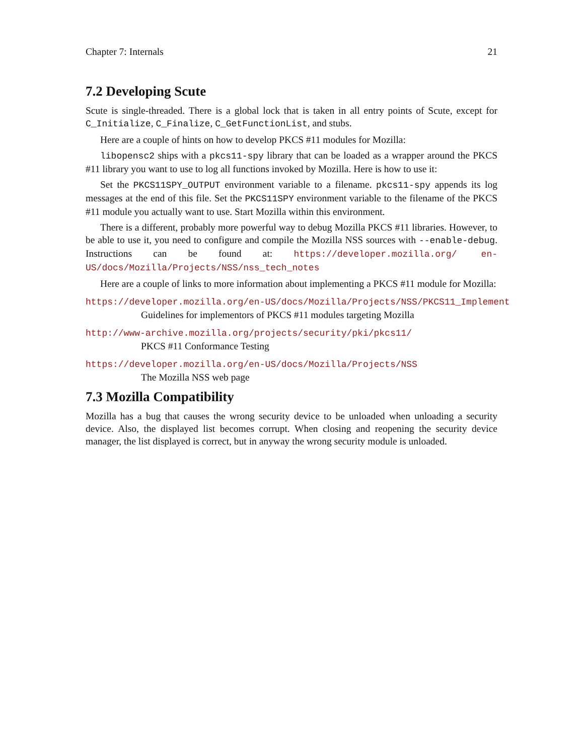Chapter 7: Internals 21
7.2 Developing Scute
Scute is single-threaded. There is a global lock that is taken in all entry points of Scute, except for C_Initialize, C_Finalize, C_GetFunctionList, and stubs.
Here are a couple of hints on how to develop PKCS #11 modules for Mozilla:
libopensc2 ships with a pkcs11-spy library that can be loaded as a wrapper around the PKCS #11 library you want to use to log all functions invoked by Mozilla. Here is how to use it:
Set the PKCS11SPY_OUTPUT environment variable to a filename. pkcs11-spy appends its log messages at the end of this file. Set the PKCS11SPY environment variable to the filename of the PKCS #11 module you actually want to use. Start Mozilla within this environment.
There is a different, probably more powerful way to debug Mozilla PKCS #11 libraries. However, to be able to use it, you need to configure and compile the Mozilla NSS sources with --enable-debug. Instructions can be found at: https://developer.mozilla.org/ en-US/docs/Mozilla/Projects/NSS/nss_tech_notes
Here are a couple of links to more information about implementing a PKCS #11 module for Mozilla:
https://developer.mozilla.org/en-US/docs/Mozilla/Projects/NSS/PKCS11_Implement
Guidelines for implementors of PKCS #11 modules targeting Mozilla
http://www-archive.mozilla.org/projects/security/pki/pkcs11/
PKCS #11 Conformance Testing
https://developer.mozilla.org/en-US/docs/Mozilla/Projects/NSS
The Mozilla NSS web page
7.3 Mozilla Compatibility
Mozilla has a bug that causes the wrong security device to be unloaded when unloading a security device. Also, the displayed list becomes corrupt. When closing and reopening the security device manager, the list displayed is correct, but in anyway the wrong security module is unloaded.